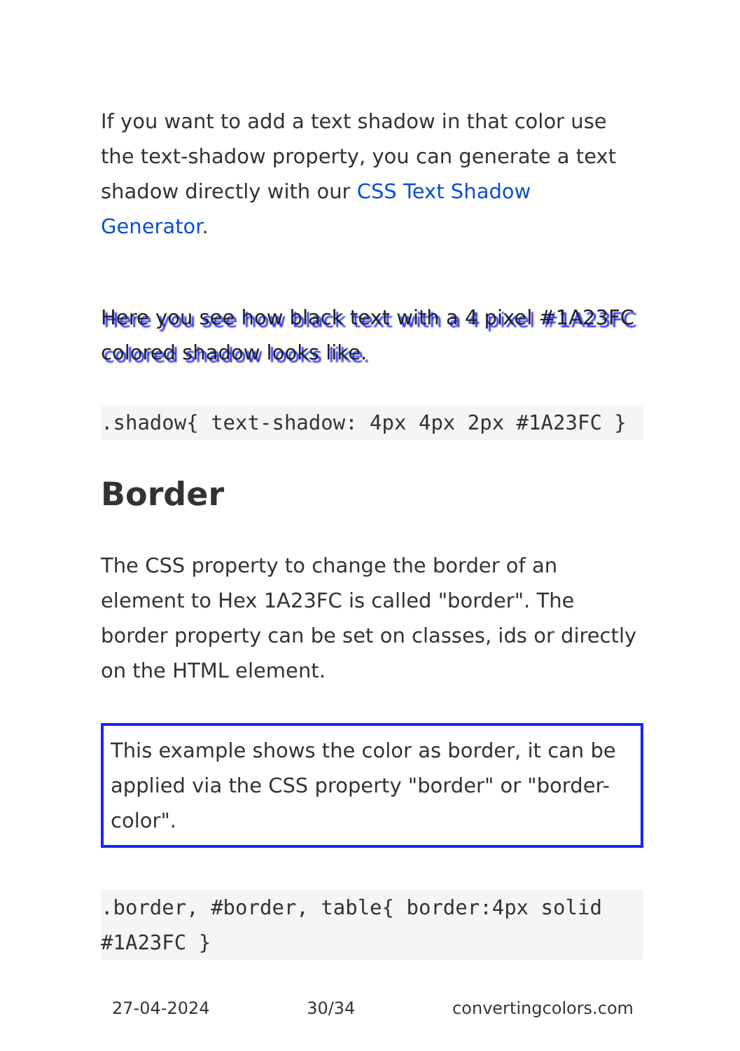If you want to add a text shadow in that color use the text-shadow property, you can generate a text shadow directly with our CSS Text Shadow Generator.
Here you see how black text with a 4 pixel #1A23FC colored shadow looks like.
.shadow{ text-shadow: 4px 4px 2px #1A23FC }
Border
The CSS property to change the border of an element to Hex 1A23FC is called "border". The border property can be set on classes, ids or directly on the HTML element.
This example shows the color as border, it can be applied via the CSS property "border" or "border-color".
.border, #border, table{ border:4px solid #1A23FC }
27-04-2024 30/34 convertingcolors.com